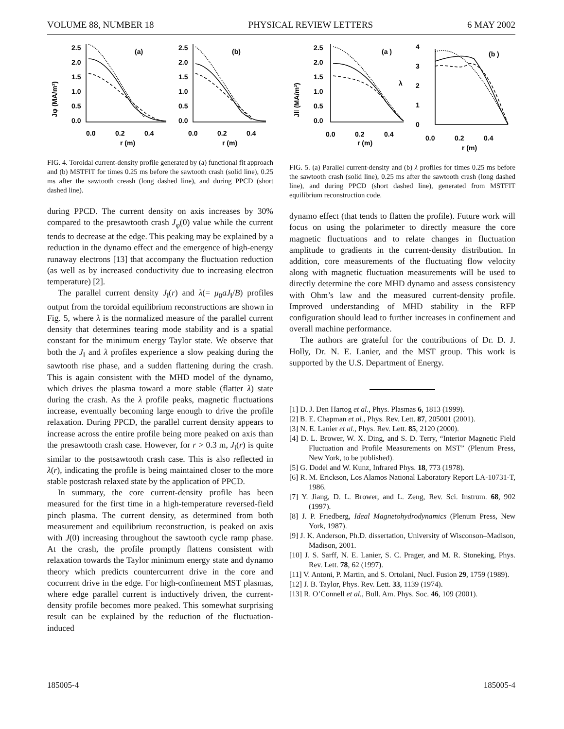VOLUME 88, NUMBER 18 PHYSICAL REVIEW LETTERS 6 MAY 2002
Jφ (MA/m²)
2.5
2.0
1.5
1.0
0.5
0.0
(a)
(b)
2.5
2.0
1.5
1.0
0.5
0.0
0.0
0.2
0.4
0.0
0.2
0.4
r (m)
r (m)
FIG. 4. Toroidal current-density profile generated by (a) functional fit approach and (b) MSTFIT for times 0.25 ms before the sawtooth crash (solid line), 0.25 ms after the sawtooth creash (long dashed line), and during PPCD (short dashed line).
during PPCD. The current density on axis increases by 30% compared to the presawtooth crash J<sub>φ</sub>(0) value while the current tends to decrease at the edge. This peaking may be explained by a reduction in the dynamo effect and the emergence of high-energy runaway electrons [13] that accompany the fluctuation reduction (as well as by increased conductivity due to increasing electron temperature) [2].
The parallel current density J<sub>‖</sub>(r) and λ(= μ<sub>0</sub>aJ<sub>‖</sub>/B) profiles output from the toroidal equilibrium reconstructions are shown in Fig. 5, where λ is the normalized measure of the parallel current density that determines tearing mode stability and is a spatial constant for the minimum energy Taylor state. We observe that both the J<sub>‖</sub> and λ profiles experience a slow peaking during the sawtooth rise phase, and a sudden flattening during the crash. This is again consistent with the MHD model of the dynamo, which drives the plasma toward a more stable (flatter λ) state during the crash. As the λ profile peaks, magnetic fluctuations increase, eventually becoming large enough to drive the profile relaxation. During PPCD, the parallel current density appears to increase across the entire profile being more peaked on axis than the presawtooth crash case. However, for r > 0.3 m, J<sub>‖</sub>(r) is quite similar to the postsawtooth crash case. This is also reflected in λ(r), indicating the profile is being maintained closer to the more stable postcrash relaxed state by the application of PPCD.
In summary, the core current-density profile has been measured for the first time in a high-temperature reversed-field pinch plasma. The current density, as determined from both measurement and equilibrium reconstruction, is peaked on axis with J(0) increasing throughout the sawtooth cycle ramp phase. At the crash, the profile promptly flattens consistent with relaxation towards the Taylor minimum energy state and dynamo theory which predicts countercurrent drive in the core and cocurrent drive in the edge. For high-confinement MST plasmas, where edge parallel current is inductively driven, the current-density profile becomes more peaked. This somewhat surprising result can be explained by the reduction of the fluctuation-induced
J‖ (MA/m²)
2.5
2.0
1.5
1.0
0.5
0.0
(a )
(b )
λ
4
3
2
1
0
0.0
0.2
0.4
0.0
0.2
0.4
r (m)
r (m)
FIG. 5. (a) Parallel current-density and (b) λ profiles for times 0.25 ms before the sawtooth crash (solid line), 0.25 ms after the sawtooth crash (long dashed line), and during PPCD (short dashed line), generated from MSTFIT equilibrium reconstruction code.
dynamo effect (that tends to flatten the profile). Future work will focus on using the polarimeter to directly measure the core magnetic fluctuations and to relate changes in fluctuation amplitude to gradients in the current-density distribution. In addition, core measurements of the fluctuating flow velocity along with magnetic fluctuation measurements will be used to directly determine the core MHD dynamo and assess consistency with Ohm’s law and the measured current-density profile. Improved understanding of MHD stability in the RFP configuration should lead to further increases in confinement and overall machine performance.
The authors are grateful for the contributions of Dr. D. J. Holly, Dr. N. E. Lanier, and the MST group. This work is supported by the U.S. Department of Energy.
[1] D. J. Den Hartog et al., Phys. Plasmas 6, 1813 (1999).
[2] B. E. Chapman et al., Phys. Rev. Lett. 87, 205001 (2001).
[3] N. E. Lanier et al., Phys. Rev. Lett. 85, 2120 (2000).
[4] D. L. Brower, W. X. Ding, and S. D. Terry, “Interior Magnetic Field Fluctuation and Profile Measurements on MST” (Plenum Press, New York, to be published).
[5] G. Dodel and W. Kunz, Infrared Phys. 18, 773 (1978).
[6] R. M. Erickson, Los Alamos National Laboratory Report LA-10731-T, 1986.
[7] Y. Jiang, D. L. Brower, and L. Zeng, Rev. Sci. Instrum. 68, 902 (1997).
[8] J. P. Friedberg, Ideal Magnetohydrodynamics (Plenum Press, New York, 1987).
[9] J. K. Anderson, Ph.D. dissertation, University of Wisconson–Madison, Madison, 2001.
[10] J. S. Sarff, N. E. Lanier, S. C. Prager, and M. R. Stoneking, Phys. Rev. Lett. 78, 62 (1997).
[11] V. Antoni, P. Martin, and S. Ortolani, Nucl. Fusion 29, 1759 (1989).
[12] J. B. Taylor, Phys. Rev. Lett. 33, 1139 (1974).
[13] R. O’Connell et al., Bull. Am. Phys. Soc. 46, 109 (2001).
185005-4 185005-4